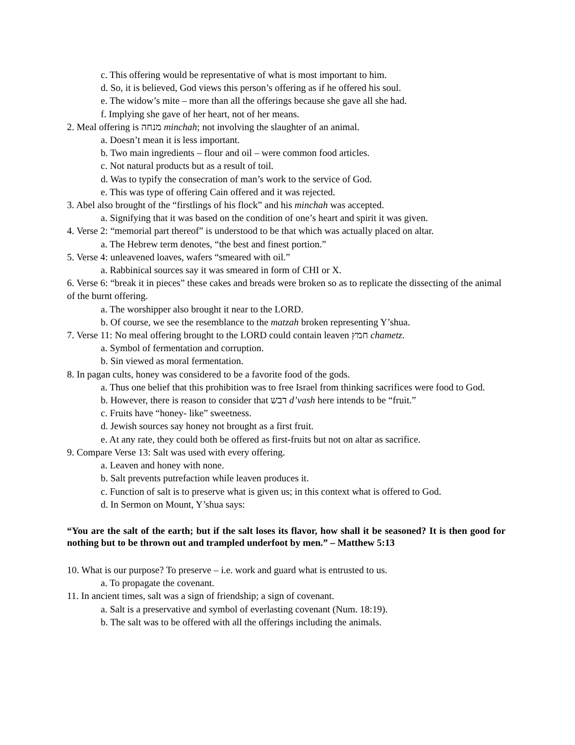c. This offering would be representative of what is most important to him.
d. So, it is believed, God views this person’s offering as if he offered his soul.
e. The widow’s mite – more than all the offerings because she gave all she had.
f. Implying she gave of her heart, not of her means.
2. Meal offering is מנחה minchah; not involving the slaughter of an animal.
a. Doesn’t mean it is less important.
b. Two main ingredients – flour and oil – were common food articles.
c. Not natural products but as a result of toil.
d. Was to typify the consecration of man’s work to the service of God.
e. This was type of offering Cain offered and it was rejected.
3. Abel also brought of the “firstlings of his flock” and his minchah was accepted.
a. Signifying that it was based on the condition of one’s heart and spirit it was given.
4. Verse 2: “memorial part thereof” is understood to be that which was actually placed on altar.
a. The Hebrew term denotes, “the best and finest portion.”
5. Verse 4: unleavened loaves, wafers “smeared with oil.”
a. Rabbinical sources say it was smeared in form of CHI or X.
6. Verse 6: “break it in pieces” these cakes and breads were broken so as to replicate the dissecting of the animal of the burnt offering.
a. The worshipper also brought it near to the LORD.
b. Of course, we see the resemblance to the matzah broken representing Y’shua.
7. Verse 11: No meal offering brought to the LORD could contain leaven חמץ chametz.
a. Symbol of fermentation and corruption.
b. Sin viewed as moral fermentation.
8. In pagan cults, honey was considered to be a favorite food of the gods.
a. Thus one belief that this prohibition was to free Israel from thinking sacrifices were food to God.
b. However, there is reason to consider that דבש d’vash here intends to be “fruit.”
c. Fruits have “honey- like” sweetness.
d. Jewish sources say honey not brought as a first fruit.
e. At any rate, they could both be offered as first-fruits but not on altar as sacrifice.
9. Compare Verse 13: Salt was used with every offering.
a. Leaven and honey with none.
b. Salt prevents putrefaction while leaven produces it.
c. Function of salt is to preserve what is given us; in this context what is offered to God.
d. In Sermon on Mount, Y’shua says:
“You are the salt of the earth; but if the salt loses its flavor, how shall it be seasoned? It is then good for nothing but to be thrown out and trampled underfoot by men.” – Matthew 5:13
10. What is our purpose? To preserve – i.e. work and guard what is entrusted to us.
a. To propagate the covenant.
11. In ancient times, salt was a sign of friendship; a sign of covenant.
a. Salt is a preservative and symbol of everlasting covenant (Num. 18:19).
b. The salt was to be offered with all the offerings including the animals.